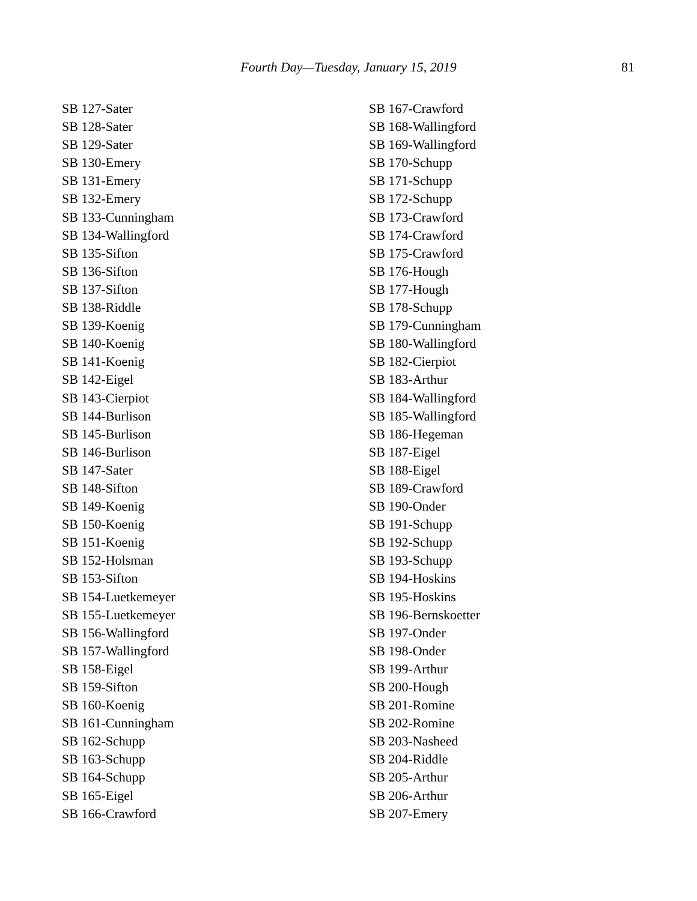Fourth Day—Tuesday, January 15, 2019 81
SB 127-Sater
SB 128-Sater
SB 129-Sater
SB 130-Emery
SB 131-Emery
SB 132-Emery
SB 133-Cunningham
SB 134-Wallingford
SB 135-Sifton
SB 136-Sifton
SB 137-Sifton
SB 138-Riddle
SB 139-Koenig
SB 140-Koenig
SB 141-Koenig
SB 142-Eigel
SB 143-Cierpiot
SB 144-Burlison
SB 145-Burlison
SB 146-Burlison
SB 147-Sater
SB 148-Sifton
SB 149-Koenig
SB 150-Koenig
SB 151-Koenig
SB 152-Holsman
SB 153-Sifton
SB 154-Luetkemeyer
SB 155-Luetkemeyer
SB 156-Wallingford
SB 157-Wallingford
SB 158-Eigel
SB 159-Sifton
SB 160-Koenig
SB 161-Cunningham
SB 162-Schupp
SB 163-Schupp
SB 164-Schupp
SB 165-Eigel
SB 166-Crawford
SB 167-Crawford
SB 168-Wallingford
SB 169-Wallingford
SB 170-Schupp
SB 171-Schupp
SB 172-Schupp
SB 173-Crawford
SB 174-Crawford
SB 175-Crawford
SB 176-Hough
SB 177-Hough
SB 178-Schupp
SB 179-Cunningham
SB 180-Wallingford
SB 182-Cierpiot
SB 183-Arthur
SB 184-Wallingford
SB 185-Wallingford
SB 186-Hegeman
SB 187-Eigel
SB 188-Eigel
SB 189-Crawford
SB 190-Onder
SB 191-Schupp
SB 192-Schupp
SB 193-Schupp
SB 194-Hoskins
SB 195-Hoskins
SB 196-Bernskoetter
SB 197-Onder
SB 198-Onder
SB 199-Arthur
SB 200-Hough
SB 201-Romine
SB 202-Romine
SB 203-Nasheed
SB 204-Riddle
SB 205-Arthur
SB 206-Arthur
SB 207-Emery